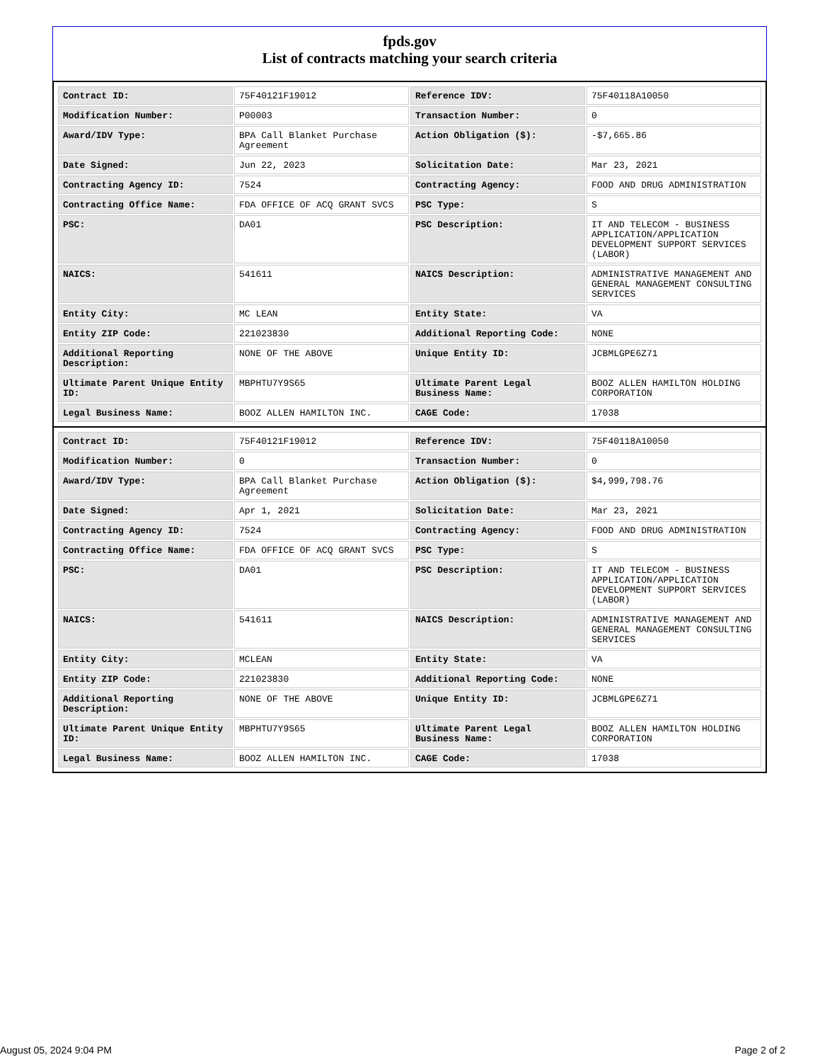fpds.gov
List of contracts matching your search criteria
| Contract ID: | 75F40121F19012 | Reference IDV: | 75F40118A10050 |
| Modification Number: | P00003 | Transaction Number: | 0 |
| Award/IDV Type: | BPA Call Blanket Purchase Agreement | Action Obligation ($): | -$7,665.86 |
| Date Signed: | Jun 22, 2023 | Solicitation Date: | Mar 23, 2021 |
| Contracting Agency ID: | 7524 | Contracting Agency: | FOOD AND DRUG ADMINISTRATION |
| Contracting Office Name: | FDA OFFICE OF ACQ GRANT SVCS | PSC Type: | S |
| PSC: | DA01 | PSC Description: | IT AND TELECOM - BUSINESS APPLICATION/APPLICATION DEVELOPMENT SUPPORT SERVICES (LABOR) |
| NAICS: | 541611 | NAICS Description: | ADMINISTRATIVE MANAGEMENT AND GENERAL MANAGEMENT CONSULTING SERVICES |
| Entity City: | MC LEAN | Entity State: | VA |
| Entity ZIP Code: | 221023830 | Additional Reporting Code: | NONE |
| Additional Reporting Description: | NONE OF THE ABOVE | Unique Entity ID: | JCBMLGPE6Z71 |
| Ultimate Parent Unique Entity ID: | MBPHTU7Y9S65 | Ultimate Parent Legal Business Name: | BOOZ ALLEN HAMILTON HOLDING CORPORATION |
| Legal Business Name: | BOOZ ALLEN HAMILTON INC. | CAGE Code: | 17038 |
| Contract ID: | 75F40121F19012 | Reference IDV: | 75F40118A10050 |
| Modification Number: | 0 | Transaction Number: | 0 |
| Award/IDV Type: | BPA Call Blanket Purchase Agreement | Action Obligation ($): | $4,999,798.76 |
| Date Signed: | Apr 1, 2021 | Solicitation Date: | Mar 23, 2021 |
| Contracting Agency ID: | 7524 | Contracting Agency: | FOOD AND DRUG ADMINISTRATION |
| Contracting Office Name: | FDA OFFICE OF ACQ GRANT SVCS | PSC Type: | S |
| PSC: | DA01 | PSC Description: | IT AND TELECOM - BUSINESS APPLICATION/APPLICATION DEVELOPMENT SUPPORT SERVICES (LABOR) |
| NAICS: | 541611 | NAICS Description: | ADMINISTRATIVE MANAGEMENT AND GENERAL MANAGEMENT CONSULTING SERVICES |
| Entity City: | MCLEAN | Entity State: | VA |
| Entity ZIP Code: | 221023830 | Additional Reporting Code: | NONE |
| Additional Reporting Description: | NONE OF THE ABOVE | Unique Entity ID: | JCBMLGPE6Z71 |
| Ultimate Parent Unique Entity ID: | MBPHTU7Y9S65 | Ultimate Parent Legal Business Name: | BOOZ ALLEN HAMILTON HOLDING CORPORATION |
| Legal Business Name: | BOOZ ALLEN HAMILTON INC. | CAGE Code: | 17038 |
August 05, 2024 9:04 PM Page 2 of 2